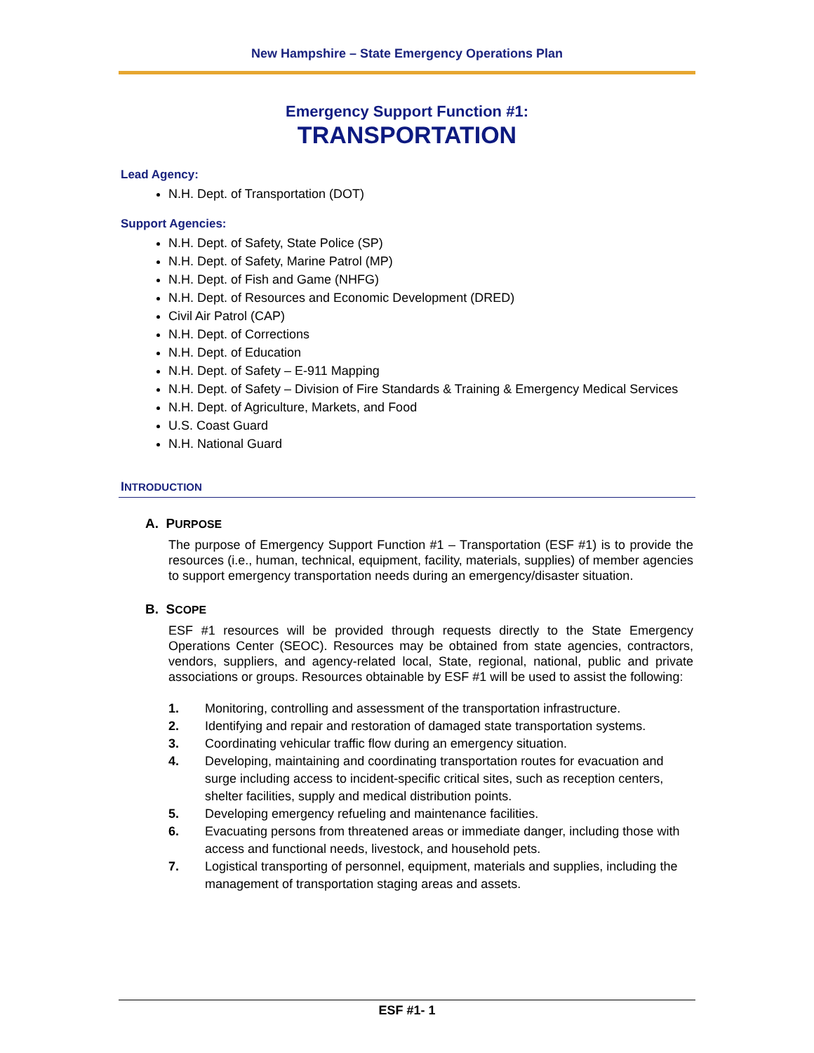New Hampshire – State Emergency Operations Plan
Emergency Support Function #1:
TRANSPORTATION
Lead Agency:
N.H. Dept. of Transportation (DOT)
Support Agencies:
N.H. Dept. of Safety, State Police (SP)
N.H. Dept. of Safety, Marine Patrol (MP)
N.H. Dept. of Fish and Game (NHFG)
N.H. Dept. of Resources and Economic Development (DRED)
Civil Air Patrol (CAP)
N.H. Dept. of Corrections
N.H. Dept. of Education
N.H. Dept. of Safety – E-911 Mapping
N.H. Dept. of Safety – Division of Fire Standards & Training & Emergency Medical Services
N.H. Dept. of Agriculture, Markets, and Food
U.S. Coast Guard
N.H. National Guard
INTRODUCTION
A. PURPOSE
The purpose of Emergency Support Function #1 – Transportation (ESF #1) is to provide the resources (i.e., human, technical, equipment, facility, materials, supplies) of member agencies to support emergency transportation needs during an emergency/disaster situation.
B. SCOPE
ESF #1 resources will be provided through requests directly to the State Emergency Operations Center (SEOC). Resources may be obtained from state agencies, contractors, vendors, suppliers, and agency-related local, State, regional, national, public and private associations or groups. Resources obtainable by ESF #1 will be used to assist the following:
1. Monitoring, controlling and assessment of the transportation infrastructure.
2. Identifying and repair and restoration of damaged state transportation systems.
3. Coordinating vehicular traffic flow during an emergency situation.
4. Developing, maintaining and coordinating transportation routes for evacuation and surge including access to incident-specific critical sites, such as reception centers, shelter facilities, supply and medical distribution points.
5. Developing emergency refueling and maintenance facilities.
6. Evacuating persons from threatened areas or immediate danger, including those with access and functional needs, livestock, and household pets.
7. Logistical transporting of personnel, equipment, materials and supplies, including the management of transportation staging areas and assets.
ESF #1- 1